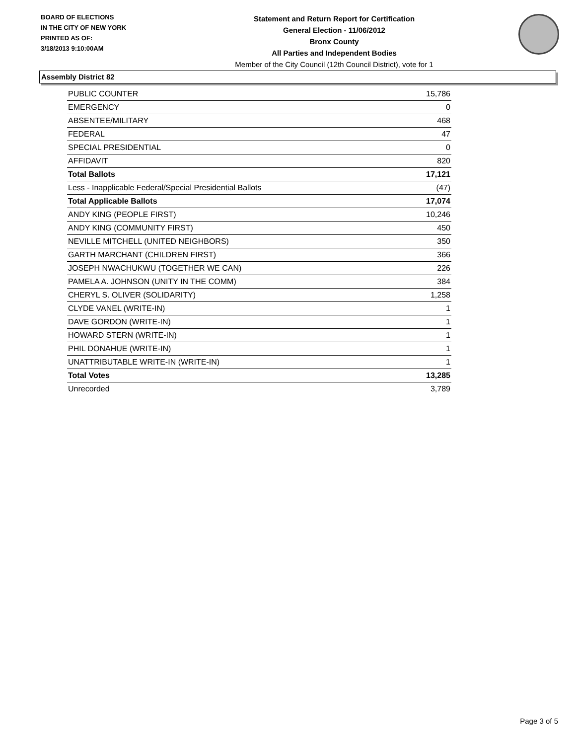BOARD OF ELECTIONS
IN THE CITY OF NEW YORK
PRINTED AS OF:
3/18/2013 9:10:00AM
Statement and Return Report for Certification
General Election - 11/06/2012
Bronx County
All Parties and Independent Bodies
Member of the City Council (12th Council District), vote for 1
Assembly District 82
| PUBLIC COUNTER | 15,786 |
| EMERGENCY | 0 |
| ABSENTEE/MILITARY | 468 |
| FEDERAL | 47 |
| SPECIAL PRESIDENTIAL | 0 |
| AFFIDAVIT | 820 |
| Total Ballots | 17,121 |
| Less - Inapplicable Federal/Special Presidential Ballots | (47) |
| Total Applicable Ballots | 17,074 |
| ANDY KING (PEOPLE FIRST) | 10,246 |
| ANDY KING (COMMUNITY FIRST) | 450 |
| NEVILLE MITCHELL (UNITED NEIGHBORS) | 350 |
| GARTH MARCHANT (CHILDREN FIRST) | 366 |
| JOSEPH NWACHUKWU (TOGETHER WE CAN) | 226 |
| PAMELA A. JOHNSON (UNITY IN THE COMM) | 384 |
| CHERYL S. OLIVER (SOLIDARITY) | 1,258 |
| CLYDE VANEL (WRITE-IN) | 1 |
| DAVE GORDON (WRITE-IN) | 1 |
| HOWARD STERN (WRITE-IN) | 1 |
| PHIL DONAHUE (WRITE-IN) | 1 |
| UNATTRIBUTABLE WRITE-IN (WRITE-IN) | 1 |
| Total Votes | 13,285 |
| Unrecorded | 3,789 |
Page 3 of 5